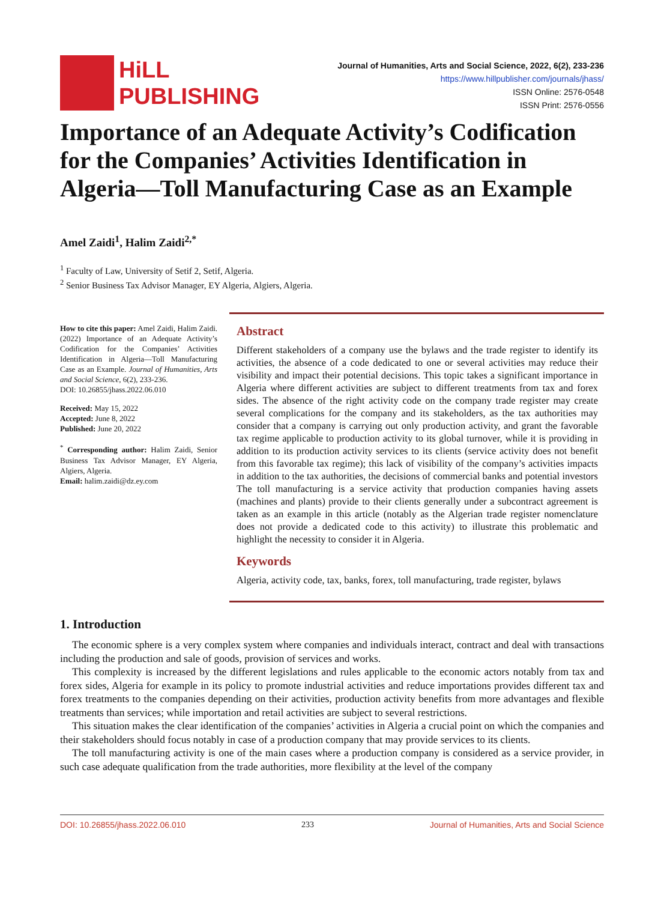HiLL
PUBLISHING
Journal of Humanities, Arts and Social Science, 2022, 6(2), 233-236
https://www.hillpublisher.com/journals/jhass/
ISSN Online: 2576-0548
ISSN Print: 2576-0556
Importance of an Adequate Activity’s Codification for the Companies’ Activities Identification in Algeria—Toll Manufacturing Case as an Example
Amel Zaidi<sup>1</sup>, Halim Zaidi<sup>2,*</sup>
<sup>1</sup> Faculty of Law, University of Setif 2, Setif, Algeria.
<sup>2</sup> Senior Business Tax Advisor Manager, EY Algeria, Algiers, Algeria.
How to cite this paper: Amel Zaidi, Halim Zaidi. (2022) Importance of an Adequate Activity’s Codification for the Companies’ Activities Identification in Algeria—Toll Manufacturing Case as an Example. Journal of Humanities, Arts and Social Science, 6(2), 233-236.
DOI: 10.26855/jhass.2022.06.010
Received: May 15, 2022
Accepted: June 8, 2022
Published: June 20, 2022
<sup>*</sup> Corresponding author: Halim Zaidi, Senior Business Tax Advisor Manager, EY Algeria, Algiers, Algeria.
Email: halim.zaidi@dz.ey.com
Abstract
Different stakeholders of a company use the bylaws and the trade register to identify its activities, the absence of a code dedicated to one or several activities may reduce their visibility and impact their potential decisions. This topic takes a significant importance in Algeria where different activities are subject to different treatments from tax and forex sides. The absence of the right activity code on the company trade register may create several complications for the company and its stakeholders, as the tax authorities may consider that a company is carrying out only production activity, and grant the favorable tax regime applicable to production activity to its global turnover, while it is providing in addition to its production activity services to its clients (service activity does not benefit from this favorable tax regime); this lack of visibility of the company’s activities impacts in addition to the tax authorities, the decisions of commercial banks and potential investors The toll manufacturing is a service activity that production companies having assets (machines and plants) provide to their clients generally under a subcontract agreement is taken as an example in this article (notably as the Algerian trade register nomenclature does not provide a dedicated code to this activity) to illustrate this problematic and highlight the necessity to consider it in Algeria.
Keywords
Algeria, activity code, tax, banks, forex, toll manufacturing, trade register, bylaws
1. Introduction
The economic sphere is a very complex system where companies and individuals interact, contract and deal with transactions including the production and sale of goods, provision of services and works.
This complexity is increased by the different legislations and rules applicable to the economic actors notably from tax and forex sides, Algeria for example in its policy to promote industrial activities and reduce importations provides different tax and forex treatments to the companies depending on their activities, production activity benefits from more advantages and flexible treatments than services; while importation and retail activities are subject to several restrictions.
This situation makes the clear identification of the companies’ activities in Algeria a crucial point on which the companies and their stakeholders should focus notably in case of a production company that may provide services to its clients.
The toll manufacturing activity is one of the main cases where a production company is considered as a service provider, in such case adequate qualification from the trade authorities, more flexibility at the level of the company
DOI: 10.26855/jhass.2022.06.010 233 Journal of Humanities, Arts and Social Science